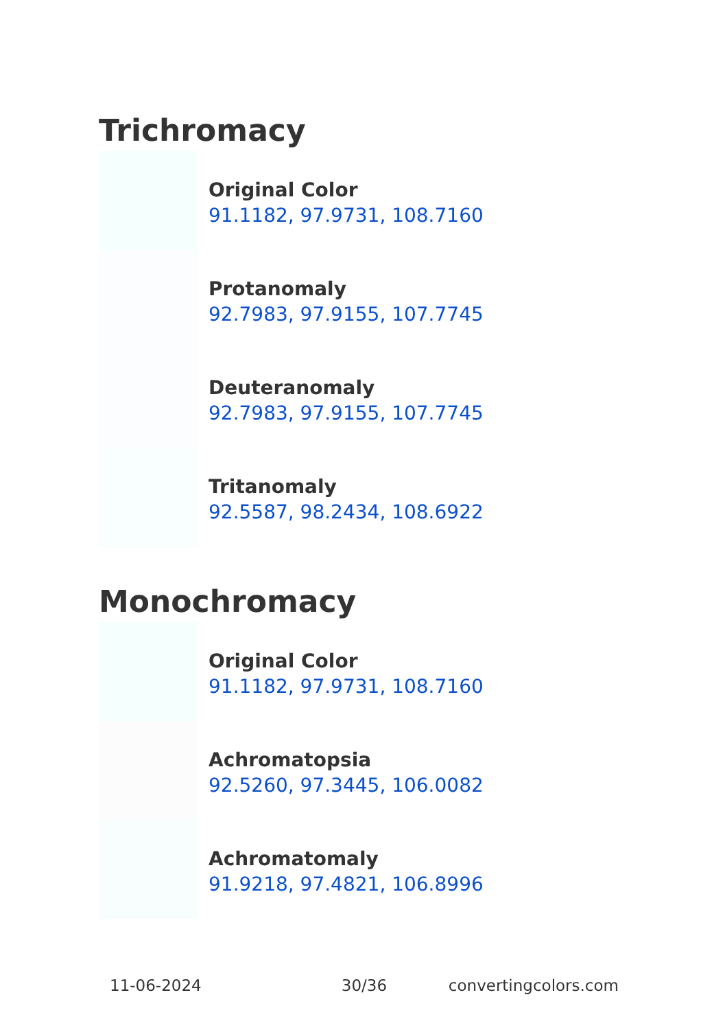Trichromacy
Original Color
91.1182, 97.9731, 108.7160
Protanomaly
92.7983, 97.9155, 107.7745
Deuteranomaly
92.7983, 97.9155, 107.7745
Tritanomaly
92.5587, 98.2434, 108.6922
Monochromacy
Original Color
91.1182, 97.9731, 108.7160
Achromatopsia
92.5260, 97.3445, 106.0082
Achromatomaly
91.9218, 97.4821, 106.8996
11-06-2024 30/36 convertingcolors.com